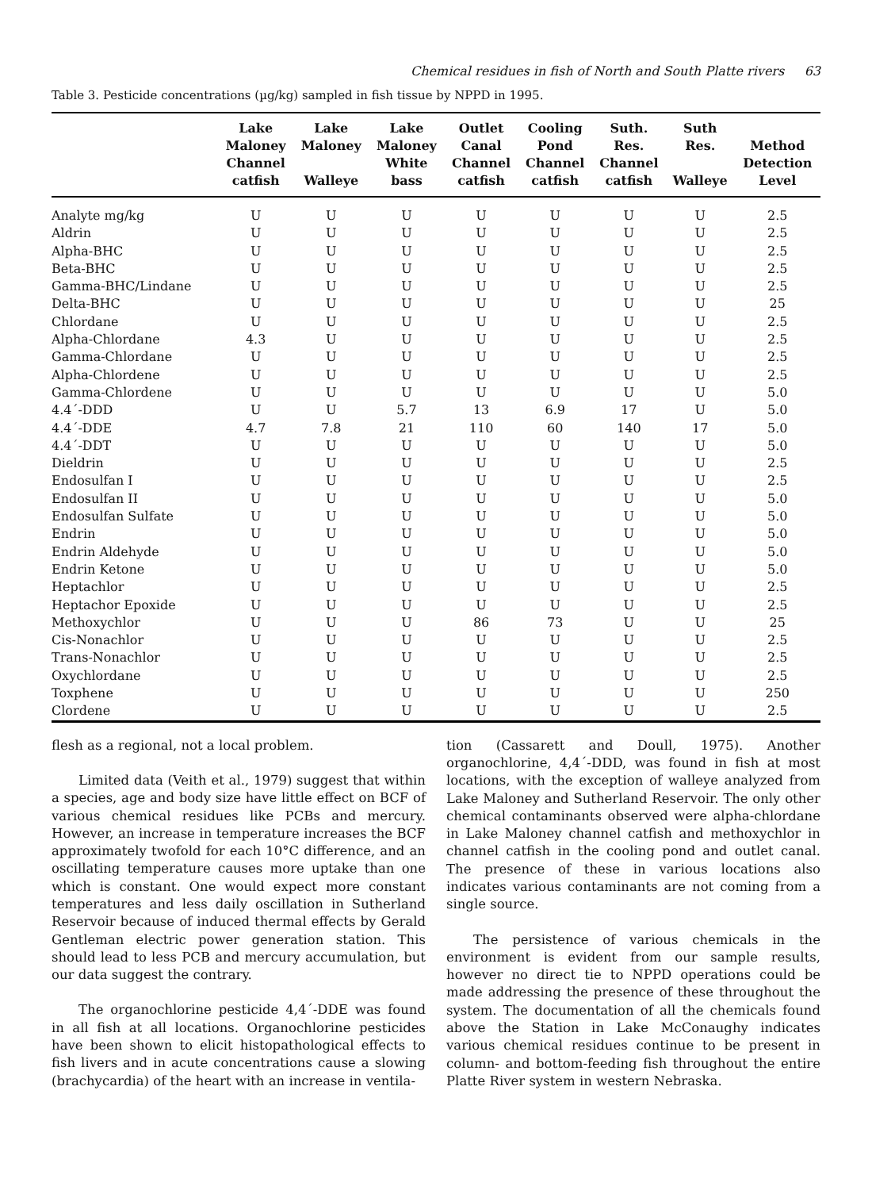Chemical residues in fish of North and South Platte rivers 63
Table 3. Pesticide concentrations (µg/kg) sampled in fish tissue by NPPD in 1995.
| | Lake Maloney Channel catfish | Lake Maloney Walleye | Lake Maloney White bass | Outlet Canal Channel catfish | Cooling Pond Channel catfish | Suth. Res. Channel catfish | Suth Res. Walleye | Method Detection Level |
| --- | --- | --- | --- | --- | --- | --- | --- | --- |
| Analyte mg/kg | U | U | U | U | U | U | U | 2.5 |
| Aldrin | U | U | U | U | U | U | U | 2.5 |
| Alpha-BHC | U | U | U | U | U | U | U | 2.5 |
| Beta-BHC | U | U | U | U | U | U | U | 2.5 |
| Gamma-BHC/Lindane | U | U | U | U | U | U | U | 2.5 |
| Delta-BHC | U | U | U | U | U | U | U | 25 |
| Chlordane | U | U | U | U | U | U | U | 2.5 |
| Alpha-Chlordane | 4.3 | U | U | U | U | U | U | 2.5 |
| Gamma-Chlordane | U | U | U | U | U | U | U | 2.5 |
| Alpha-Chlordene | U | U | U | U | U | U | U | 2.5 |
| Gamma-Chlordene | U | U | U | U | U | U | U | 5.0 |
| 4.4´-DDD | U | U | 5.7 | 13 | 6.9 | 17 | U | 5.0 |
| 4.4´-DDE | 4.7 | 7.8 | 21 | 110 | 60 | 140 | 17 | 5.0 |
| 4.4´-DDT | U | U | U | U | U | U | U | 5.0 |
| Dieldrin | U | U | U | U | U | U | U | 2.5 |
| Endosulfan I | U | U | U | U | U | U | U | 2.5 |
| Endosulfan II | U | U | U | U | U | U | U | 5.0 |
| Endosulfan Sulfate | U | U | U | U | U | U | U | 5.0 |
| Endrin | U | U | U | U | U | U | U | 5.0 |
| Endrin Aldehyde | U | U | U | U | U | U | U | 5.0 |
| Endrin Ketone | U | U | U | U | U | U | U | 5.0 |
| Heptachlor | U | U | U | U | U | U | U | 2.5 |
| Heptachor Epoxide | U | U | U | U | U | U | U | 2.5 |
| Methoxychlor | U | U | U | 86 | 73 | U | U | 25 |
| Cis-Nonachlor | U | U | U | U | U | U | U | 2.5 |
| Trans-Nonachlor | U | U | U | U | U | U | U | 2.5 |
| Oxychlordane | U | U | U | U | U | U | U | 2.5 |
| Toxphene | U | U | U | U | U | U | U | 250 |
| Clordene | U | U | U | U | U | U | U | 2.5 |
flesh as a regional, not a local problem.
Limited data (Veith et al., 1979) suggest that within a species, age and body size have little effect on BCF of various chemical residues like PCBs and mercury. However, an increase in temperature increases the BCF approximately twofold for each 10°C difference, and an oscillating temperature causes more uptake than one which is constant. One would expect more constant temperatures and less daily oscillation in Sutherland Reservoir because of induced thermal effects by Gerald Gentleman electric power generation station. This should lead to less PCB and mercury accumulation, but our data suggest the contrary.
The organochlorine pesticide 4,4´-DDE was found in all fish at all locations. Organochlorine pesticides have been shown to elicit histopathological effects to fish livers and in acute concentrations cause a slowing (brachycardia) of the heart with an increase in ventila-
tion (Cassarett and Doull, 1975). Another organochlorine, 4,4´-DDD, was found in fish at most locations, with the exception of walleye analyzed from Lake Maloney and Sutherland Reservoir. The only other chemical contaminants observed were alpha-chlordane in Lake Maloney channel catfish and methoxychlor in channel catfish in the cooling pond and outlet canal. The presence of these in various locations also indicates various contaminants are not coming from a single source.
The persistence of various chemicals in the environment is evident from our sample results, however no direct tie to NPPD operations could be made addressing the presence of these throughout the system. The documentation of all the chemicals found above the Station in Lake McConaughy indicates various chemical residues continue to be present in column- and bottom-feeding fish throughout the entire Platte River system in western Nebraska.